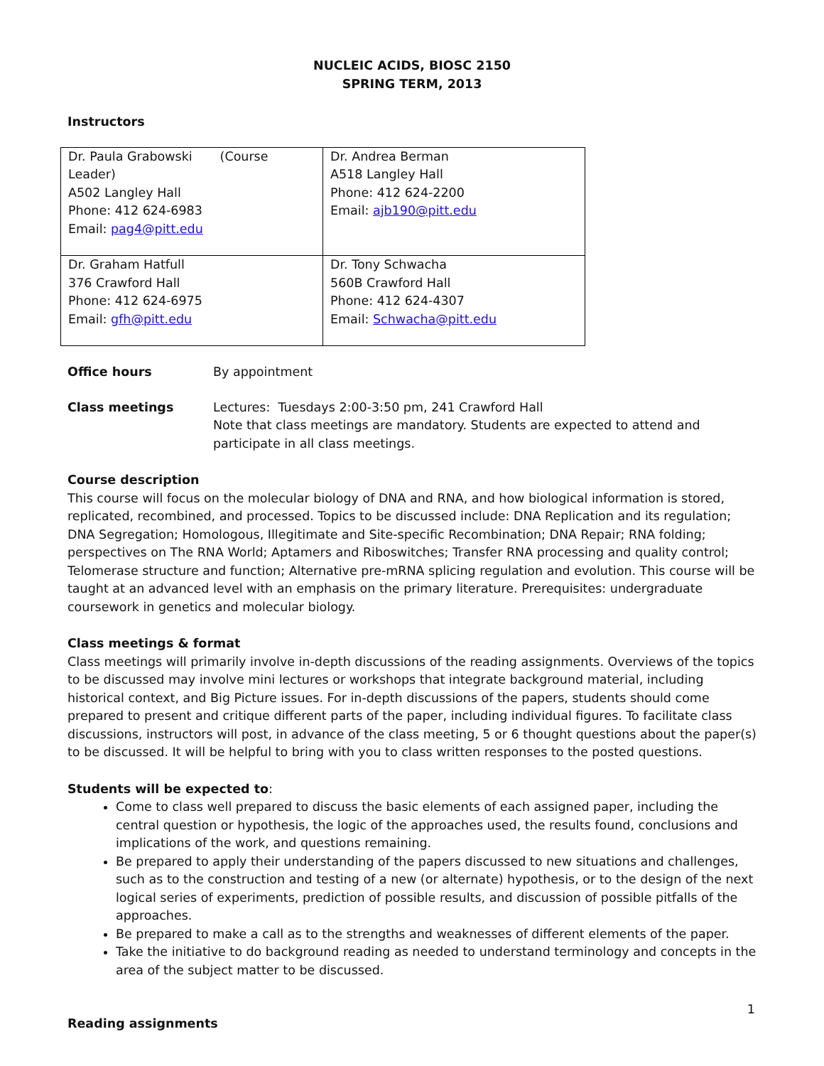NUCLEIC ACIDS, BIOSC 2150
SPRING TERM, 2013
Instructors
| Dr. Paula Grabowski (Course Leader) A502 Langley Hall Phone: 412 624-6983 Email: pag4@pitt.edu | Dr. Andrea Berman A518 Langley Hall Phone: 412 624-2200 Email: ajb190@pitt.edu |
| Dr. Graham Hatfull 376 Crawford Hall Phone: 412 624-6975 Email: gfh@pitt.edu | Dr. Tony Schwacha 560B Crawford Hall Phone: 412 624-4307 Email: Schwacha@pitt.edu |
Office hours By appointment
Class meetings Lectures: Tuesdays 2:00-3:50 pm, 241 Crawford Hall
Note that class meetings are mandatory. Students are expected to attend and participate in all class meetings.
Course description
This course will focus on the molecular biology of DNA and RNA, and how biological information is stored, replicated, recombined, and processed. Topics to be discussed include: DNA Replication and its regulation; DNA Segregation; Homologous, Illegitimate and Site-specific Recombination; DNA Repair; RNA folding; perspectives on The RNA World; Aptamers and Riboswitches; Transfer RNA processing and quality control; Telomerase structure and function; Alternative pre-mRNA splicing regulation and evolution. This course will be taught at an advanced level with an emphasis on the primary literature. Prerequisites: undergraduate coursework in genetics and molecular biology.
Class meetings & format
Class meetings will primarily involve in-depth discussions of the reading assignments. Overviews of the topics to be discussed may involve mini lectures or workshops that integrate background material, including historical context, and Big Picture issues. For in-depth discussions of the papers, students should come prepared to present and critique different parts of the paper, including individual figures. To facilitate class discussions, instructors will post, in advance of the class meeting, 5 or 6 thought questions about the paper(s) to be discussed. It will be helpful to bring with you to class written responses to the posted questions.
Students will be expected to:
Come to class well prepared to discuss the basic elements of each assigned paper, including the central question or hypothesis, the logic of the approaches used, the results found, conclusions and implications of the work, and questions remaining.
Be prepared to apply their understanding of the papers discussed to new situations and challenges, such as to the construction and testing of a new (or alternate) hypothesis, or to the design of the next logical series of experiments, prediction of possible results, and discussion of possible pitfalls of the approaches.
Be prepared to make a call as to the strengths and weaknesses of different elements of the paper.
Take the initiative to do background reading as needed to understand terminology and concepts in the area of the subject matter to be discussed.
Reading assignments
1